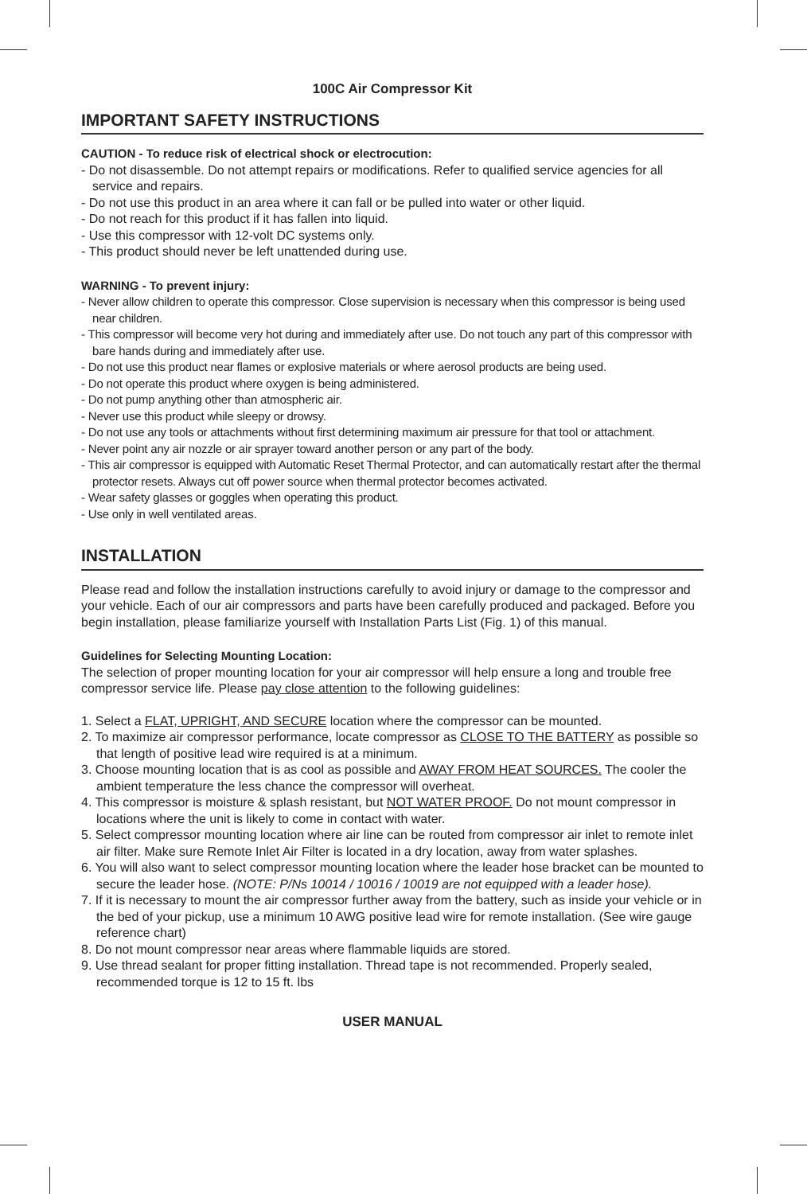100C Air Compressor Kit
IMPORTANT SAFETY INSTRUCTIONS
CAUTION - To reduce risk of electrical shock or electrocution:
- Do not disassemble. Do not attempt repairs or modifications. Refer to qualified service agencies for all service and repairs.
- Do not use this product in an area where it can fall or be pulled into water or other liquid.
- Do not reach for this product if it has fallen into liquid.
- Use this compressor with 12-volt DC systems only.
- This product should never be left unattended during use.
WARNING - To prevent injury:
- Never allow children to operate this compressor. Close supervision is necessary when this compressor is being used near children.
- This compressor will become very hot during and immediately after use. Do not touch any part of this compressor with bare hands during and immediately after use.
- Do not use this product near flames or explosive materials or where aerosol products are being used.
- Do not operate this product where oxygen is being administered.
- Do not pump anything other than atmospheric air.
- Never use this product while sleepy or drowsy.
- Do not use any tools or attachments without first determining maximum air pressure for that tool or attachment.
- Never point any air nozzle or air sprayer toward another person or any part of the body.
- This air compressor is equipped with Automatic Reset Thermal Protector, and can automatically restart after the thermal protector resets. Always cut off power source when thermal protector becomes activated.
- Wear safety glasses or goggles when operating this product.
- Use only in well ventilated areas.
INSTALLATION
Please read and follow the installation instructions carefully to avoid injury or damage to the compressor and your vehicle. Each of our air compressors and parts have been carefully produced and packaged. Before you begin installation, please familiarize yourself with Installation Parts List (Fig. 1) of this manual.
Guidelines for Selecting Mounting Location:
The selection of proper mounting location for your air compressor will help ensure a long and trouble free compressor service life. Please pay close attention to the following guidelines:
1. Select a FLAT, UPRIGHT, AND SECURE location where the compressor can be mounted.
2. To maximize air compressor performance, locate compressor as CLOSE TO THE BATTERY as possible so that length of positive lead wire required is at a minimum.
3. Choose mounting location that is as cool as possible and AWAY FROM HEAT SOURCES. The cooler the ambient temperature the less chance the compressor will overheat.
4. This compressor is moisture & splash resistant, but NOT WATER PROOF. Do not mount compressor in locations where the unit is likely to come in contact with water.
5. Select compressor mounting location where air line can be routed from compressor air inlet to remote inlet air filter. Make sure Remote Inlet Air Filter is located in a dry location, away from water splashes.
6. You will also want to select compressor mounting location where the leader hose bracket can be mounted to secure the leader hose. (NOTE: P/Ns 10014 / 10016 / 10019 are not equipped with a leader hose).
7. If it is necessary to mount the air compressor further away from the battery, such as inside your vehicle or in the bed of your pickup, use a minimum 10 AWG positive lead wire for remote installation. (See wire gauge reference chart)
8. Do not mount compressor near areas where flammable liquids are stored.
9. Use thread sealant for proper fitting installation. Thread tape is not recommended. Properly sealed, recommended torque is 12 to 15 ft. lbs
USER MANUAL